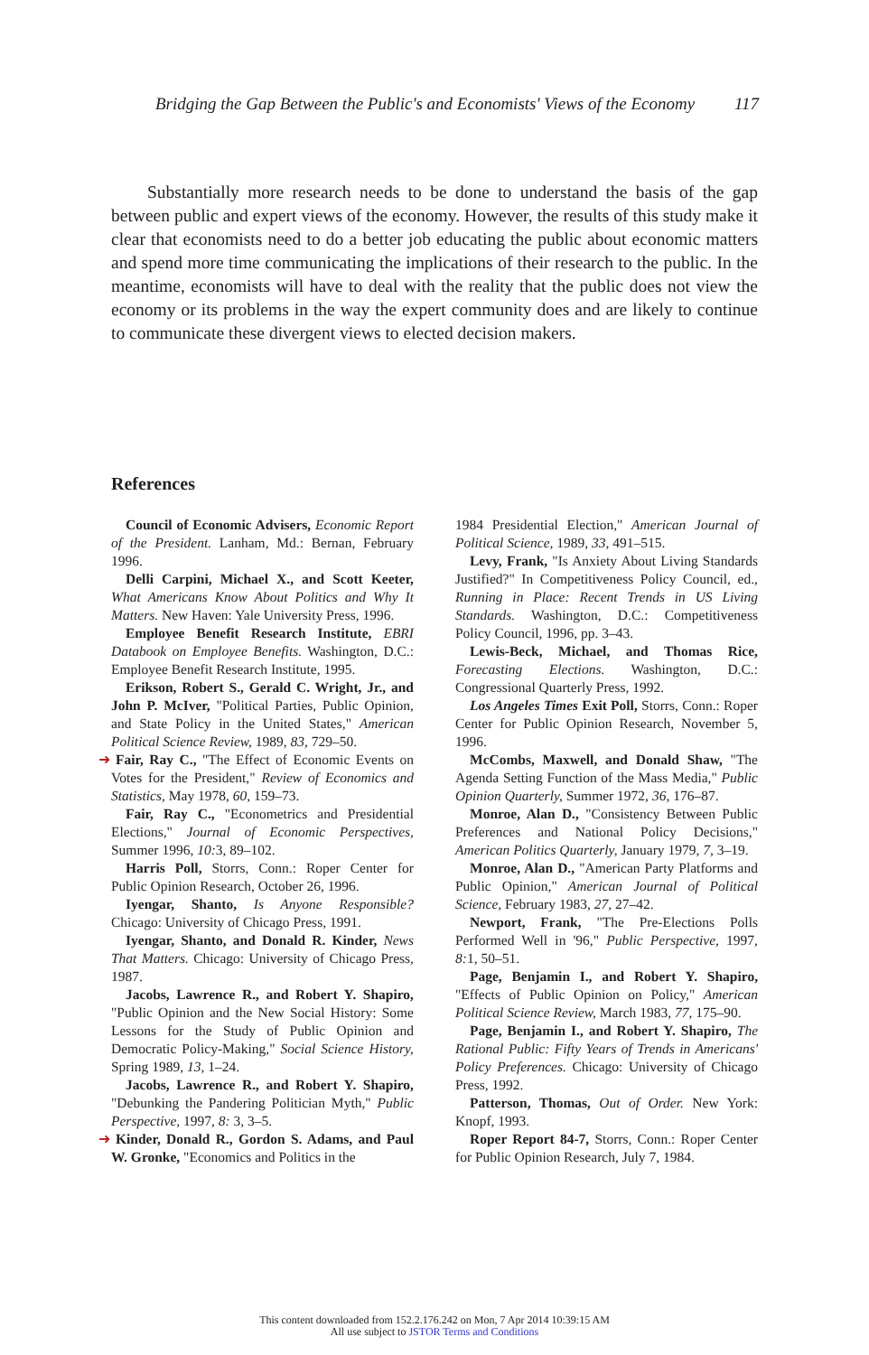Bridging the Gap Between the Public's and Economists' Views of the Economy 117
Substantially more research needs to be done to understand the basis of the gap between public and expert views of the economy. However, the results of this study make it clear that economists need to do a better job educating the public about economic matters and spend more time communicating the implications of their research to the public. In the meantime, economists will have to deal with the reality that the public does not view the economy or its problems in the way the expert community does and are likely to continue to communicate these divergent views to elected decision makers.
References
Council of Economic Advisers, Economic Report of the President. Lanham, Md.: Bernan, February 1996.
Delli Carpini, Michael X., and Scott Keeter, What Americans Know About Politics and Why It Matters. New Haven: Yale University Press, 1996.
Employee Benefit Research Institute, EBRI Databook on Employee Benefits. Washington, D.C.: Employee Benefit Research Institute, 1995.
Erikson, Robert S., Gerald C. Wright, Jr., and John P. McIver, "Political Parties, Public Opinion, and State Policy in the United States," American Political Science Review, 1989, 83, 729–50.
➜ Fair, Ray C., "The Effect of Economic Events on Votes for the President," Review of Economics and Statistics, May 1978, 60, 159–73.
Fair, Ray C., "Econometrics and Presidential Elections," Journal of Economic Perspectives, Summer 1996, 10: 3, 89–102.
Harris Poll, Storrs, Conn.: Roper Center for Public Opinion Research, October 26, 1996.
Iyengar, Shanto, Is Anyone Responsible? Chicago: University of Chicago Press, 1991.
Iyengar, Shanto, and Donald R. Kinder, News That Matters. Chicago: University of Chicago Press, 1987.
Jacobs, Lawrence R., and Robert Y. Shapiro, "Public Opinion and the New Social History: Some Lessons for the Study of Public Opinion and Democratic Policy-Making," Social Science History, Spring 1989, 13, 1–24.
Jacobs, Lawrence R., and Robert Y. Shapiro, "Debunking the Pandering Politician Myth," Public Perspective, 1997, 8: 3, 3–5.
➜ Kinder, Donald R., Gordon S. Adams, and Paul W. Gronke, "Economics and Politics in the
1984 Presidential Election," American Journal of Political Science, 1989, 33, 491–515.
Levy, Frank, "Is Anxiety About Living Standards Justified?" In Competitiveness Policy Council, ed., Running in Place: Recent Trends in US Living Standards. Washington, D.C.: Competitiveness Policy Council, 1996, pp. 3–43.
Lewis-Beck, Michael, and Thomas Rice, Forecasting Elections. Washington, D.C.: Congressional Quarterly Press, 1992.
Los Angeles Times Exit Poll, Storrs, Conn.: Roper Center for Public Opinion Research, November 5, 1996.
McCombs, Maxwell, and Donald Shaw, "The Agenda Setting Function of the Mass Media," Public Opinion Quarterly, Summer 1972, 36, 176–87.
Monroe, Alan D., "Consistency Between Public Preferences and National Policy Decisions," American Politics Quarterly, January 1979, 7, 3–19.
Monroe, Alan D., "American Party Platforms and Public Opinion," American Journal of Political Science, February 1983, 27, 27–42.
Newport, Frank, "The Pre-Elections Polls Performed Well in '96," Public Perspective, 1997, 8: 1, 50–51.
Page, Benjamin I., and Robert Y. Shapiro, "Effects of Public Opinion on Policy," American Political Science Review, March 1983, 77, 175–90.
Page, Benjamin I., and Robert Y. Shapiro, The Rational Public: Fifty Years of Trends in Americans' Policy Preferences. Chicago: University of Chicago Press, 1992.
Patterson, Thomas, Out of Order. New York: Knopf, 1993.
Roper Report 84-7, Storrs, Conn.: Roper Center for Public Opinion Research, July 7, 1984.
This content downloaded from 152.2.176.242 on Mon, 7 Apr 2014 10:39:15 AM
All use subject to JSTOR Terms and Conditions